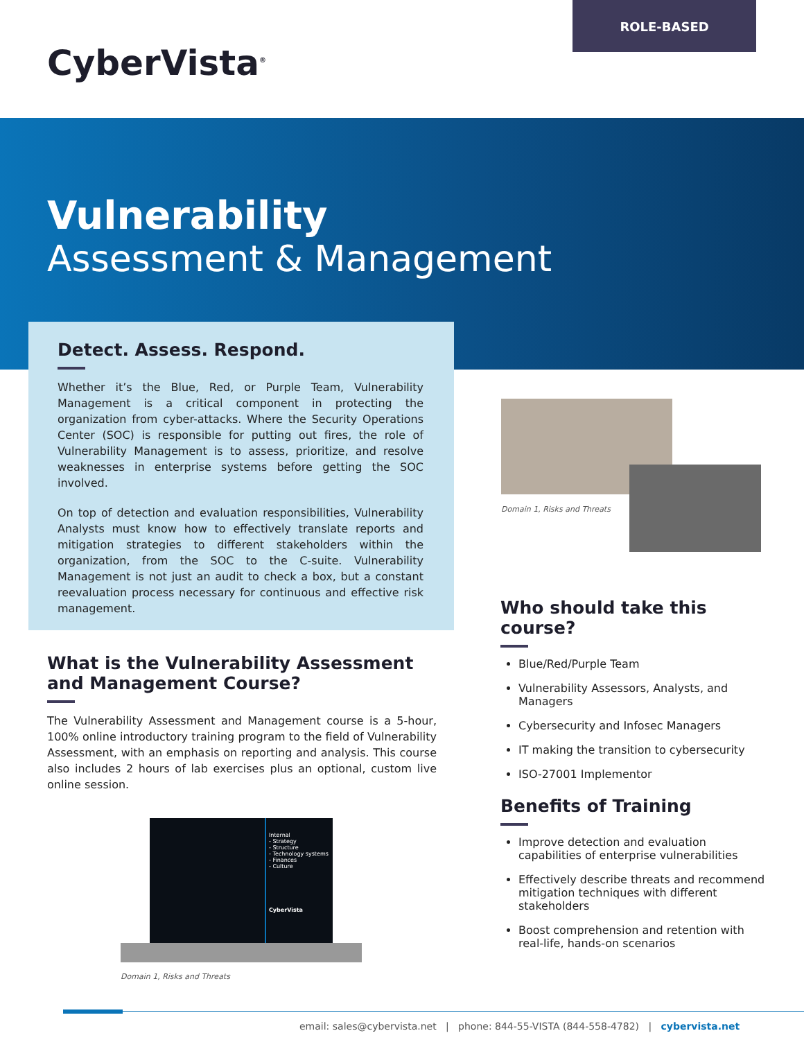CyberVista<sup>®</sup>
ROLE-BASED
Vulnerability
Assessment & Management
Detect. Assess. Respond.
Whether it’s the Blue, Red, or Purple Team, Vulnerability Management is a critical component in protecting the organization from cyber-attacks. Where the Security Operations Center (SOC) is responsible for putting out fires, the role of Vulnerability Management is to assess, prioritize, and resolve weaknesses in enterprise systems before getting the SOC involved.
On top of detection and evaluation responsibilities, Vulnerability Analysts must know how to effectively translate reports and mitigation strategies to different stakeholders within the organization, from the SOC to the C-suite. Vulnerability Management is not just an audit to check a box, but a constant reevaluation process necessary for continuous and effective risk management.
Domain 1, Risks and Threats
What is the Vulnerability Assessment and Management Course?
The Vulnerability Assessment and Management course is a 5-hour, 100% online introductory training program to the field of Vulnerability Assessment, with an emphasis on reporting and analysis. This course also includes 2 hours of lab exercises plus an optional, custom live online session.
Internal
- Strategy
- Structure
- Technology systems
- Finances
- Culture
CyberVista
Domain 1, Risks and Threats
Who should take this course?
Blue/Red/Purple Team
Vulnerability Assessors, Analysts, and Managers
Cybersecurity and Infosec Managers
IT making the transition to cybersecurity
ISO-27001 Implementor
Benefits of Training
Improve detection and evaluation capabilities of enterprise vulnerabilities
Effectively describe threats and recommend mitigation techniques with different stakeholders
Boost comprehension and retention with real-life, hands-on scenarios
email: sales@cybervista.net | phone: 844-55-VISTA (844-558-4782) | cybervista.net